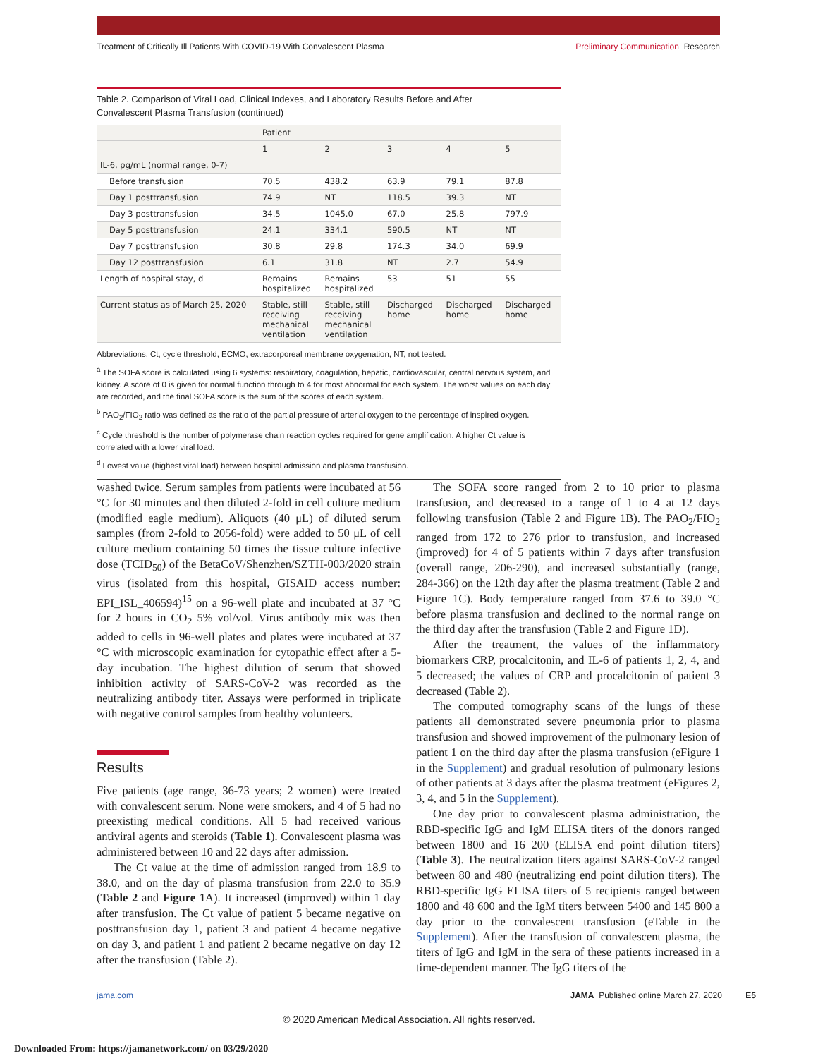Treatment of Critically Ill Patients With COVID-19 With Convalescent Plasma
Preliminary Communication Research
Table 2. Comparison of Viral Load, Clinical Indexes, and Laboratory Results Before and After
Convalescent Plasma Transfusion (continued)
| | Patient | | | | |
| --- | --- | --- | --- | --- | --- |
| | 1 | 2 | 3 | 4 | 5 |
| IL-6, pg/mL (normal range, 0-7) | | | | | |
| Before transfusion | 70.5 | 438.2 | 63.9 | 79.1 | 87.8 |
| Day 1 posttransfusion | 74.9 | NT | 118.5 | 39.3 | NT |
| Day 3 posttransfusion | 34.5 | 1045.0 | 67.0 | 25.8 | 797.9 |
| Day 5 posttransfusion | 24.1 | 334.1 | 590.5 | NT | NT |
| Day 7 posttransfusion | 30.8 | 29.8 | 174.3 | 34.0 | 69.9 |
| Day 12 posttransfusion | 6.1 | 31.8 | NT | 2.7 | 54.9 |
| Length of hospital stay, d | Remains hospitalized | Remains hospitalized | 53 | 51 | 55 |
| Current status as of March 25, 2020 | Stable, still receiving mechanical ventilation | Stable, still receiving mechanical ventilation | Discharged home | Discharged home | Discharged home |
Abbreviations: Ct, cycle threshold; ECMO, extracorporeal membrane oxygenation; NT, not tested.
<sup>a</sup> The SOFA score is calculated using 6 systems: respiratory, coagulation, hepatic, cardiovascular, central nervous system, and kidney. A score of 0 is given for normal function through to 4 for most abnormal for each system. The worst values on each day are recorded, and the final SOFA score is the sum of the scores of each system.
<sup>b</sup> PAO<sub>2</sub>/FIO<sub>2</sub> ratio was defined as the ratio of the partial pressure of arterial oxygen to the percentage of inspired oxygen.
<sup>c</sup> Cycle threshold is the number of polymerase chain reaction cycles required for gene amplification. A higher Ct value is correlated with a lower viral load.
<sup>d</sup> Lowest value (highest viral load) between hospital admission and plasma transfusion.
washed twice. Serum samples from patients were incubated at 56 °C for 30 minutes and then diluted 2-fold in cell culture medium (modified eagle medium). Aliquots (40 μL) of diluted serum samples (from 2-fold to 2056-fold) were added to 50 μL of cell culture medium containing 50 times the tissue culture infective dose (TCID<sub>50</sub>) of the BetaCoV/Shenzhen/SZTH-003/2020 strain virus (isolated from this hospital, GISAID access number: EPI_ISL_406594)<sup>15</sup> on a 96-well plate and incubated at 37 °C for 2 hours in CO<sub>2</sub> 5% vol/vol. Virus antibody mix was then added to cells in 96-well plates and plates were incubated at 37 °C with microscopic examination for cytopathic effect after a 5-day incubation. The highest dilution of serum that showed inhibition activity of SARS-CoV-2 was recorded as the neutralizing antibody titer. Assays were performed in triplicate with negative control samples from healthy volunteers.
Results
Five patients (age range, 36-73 years; 2 women) were treated with convalescent serum. None were smokers, and 4 of 5 had no preexisting medical conditions. All 5 had received various antiviral agents and steroids (Table 1). Convalescent plasma was administered between 10 and 22 days after admission.
The Ct value at the time of admission ranged from 18.9 to 38.0, and on the day of plasma transfusion from 22.0 to 35.9 (Table 2 and Figure 1 A). It increased (improved) within 1 day after transfusion. The Ct value of patient 5 became negative on posttransfusion day 1, patient 3 and patient 4 became negative on day 3, and patient 1 and patient 2 became negative on day 12 after the transfusion (Table 2).
The SOFA score ranged from 2 to 10 prior to plasma transfusion, and decreased to a range of 1 to 4 at 12 days following transfusion (Table 2 and Figure 1B). The PAO<sub>2</sub>/FIO<sub>2</sub> ranged from 172 to 276 prior to transfusion, and increased (improved) for 4 of 5 patients within 7 days after transfusion (overall range, 206-290), and increased substantially (range, 284-366) on the 12th day after the plasma treatment (Table 2 and Figure 1C). Body temperature ranged from 37.6 to 39.0 °C before plasma transfusion and declined to the normal range on the third day after the transfusion (Table 2 and Figure 1D).
After the treatment, the values of the inflammatory biomarkers CRP, procalcitonin, and IL-6 of patients 1, 2, 4, and 5 decreased; the values of CRP and procalcitonin of patient 3 decreased (Table 2).
The computed tomography scans of the lungs of these patients all demonstrated severe pneumonia prior to plasma transfusion and showed improvement of the pulmonary lesion of patient 1 on the third day after the plasma transfusion (eFigure 1 in the Supplement) and gradual resolution of pulmonary lesions of other patients at 3 days after the plasma treatment (eFigures 2, 3, 4, and 5 in the Supplement).
One day prior to convalescent plasma administration, the RBD-specific IgG and IgM ELISA titers of the donors ranged between 1800 and 16 200 (ELISA end point dilution titers) (Table 3). The neutralization titers against SARS-CoV-2 ranged between 80 and 480 (neutralizing end point dilution titers). The RBD-specific IgG ELISA titers of 5 recipients ranged between 1800 and 48 600 and the IgM titers between 5400 and 145 800 a day prior to the convalescent transfusion (eTable in the Supplement). After the transfusion of convalescent plasma, the titers of IgG and IgM in the sera of these patients increased in a time-dependent manner. The IgG titers of the
jama.com JAMA Published online March 27, 2020 E5
© 2020 American Medical Association. All rights reserved.
Downloaded From: https://jamanetwork.com/ on 03/29/2020